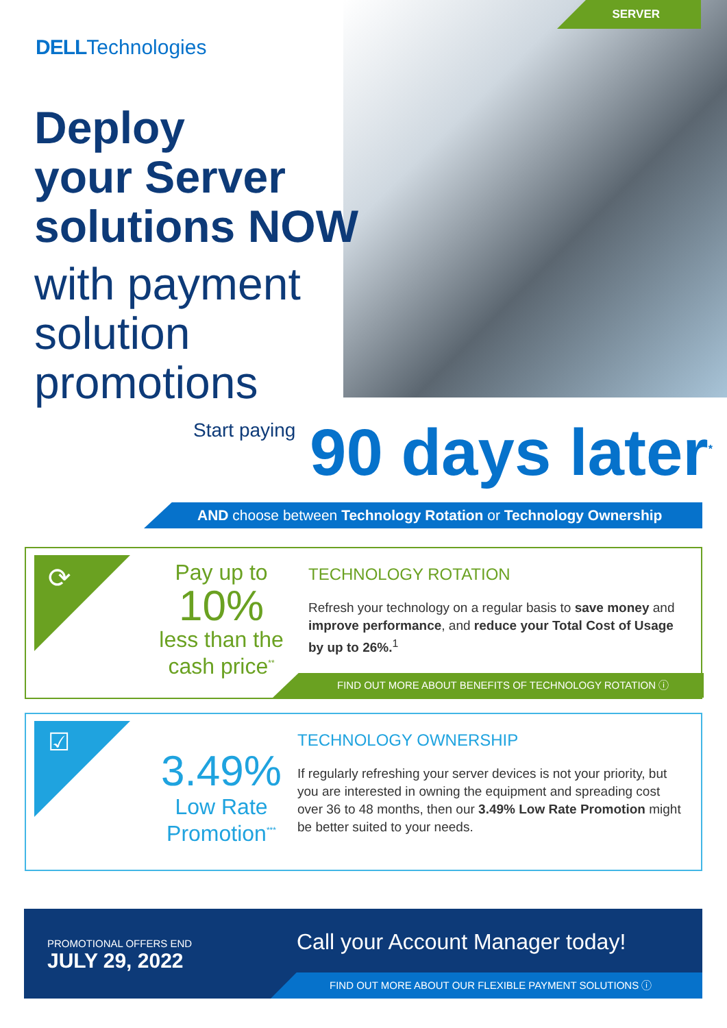SERVER
DELLTechnologies
Deploy
your Server
solutions NOW
with payment
solution
promotions
Start paying 90 days later<sup>*</sup>
AND choose between Technology Rotation or Technology Ownership
⟳
Pay up to
10%
less than the
cash price<sup>**</sup>
TECHNOLOGY ROTATION
Refresh your technology on a regular basis to save money and improve performance, and reduce your Total Cost of Usage by up to 26%.<sup>1</sup>
FIND OUT MORE ABOUT BENEFITS OF TECHNOLOGY ROTATION ⓘ
☑
3.49%
Low Rate
Promotion<sup>***</sup>
TECHNOLOGY OWNERSHIP
If regularly refreshing your server devices is not your priority, but you are interested in owning the equipment and spreading cost over 36 to 48 months, then our 3.49% Low Rate Promotion might be better suited to your needs.
PROMOTIONAL OFFERS END
JULY 29, 2022
Call your Account Manager today!
FIND OUT MORE ABOUT OUR FLEXIBLE PAYMENT SOLUTIONS ⓘ